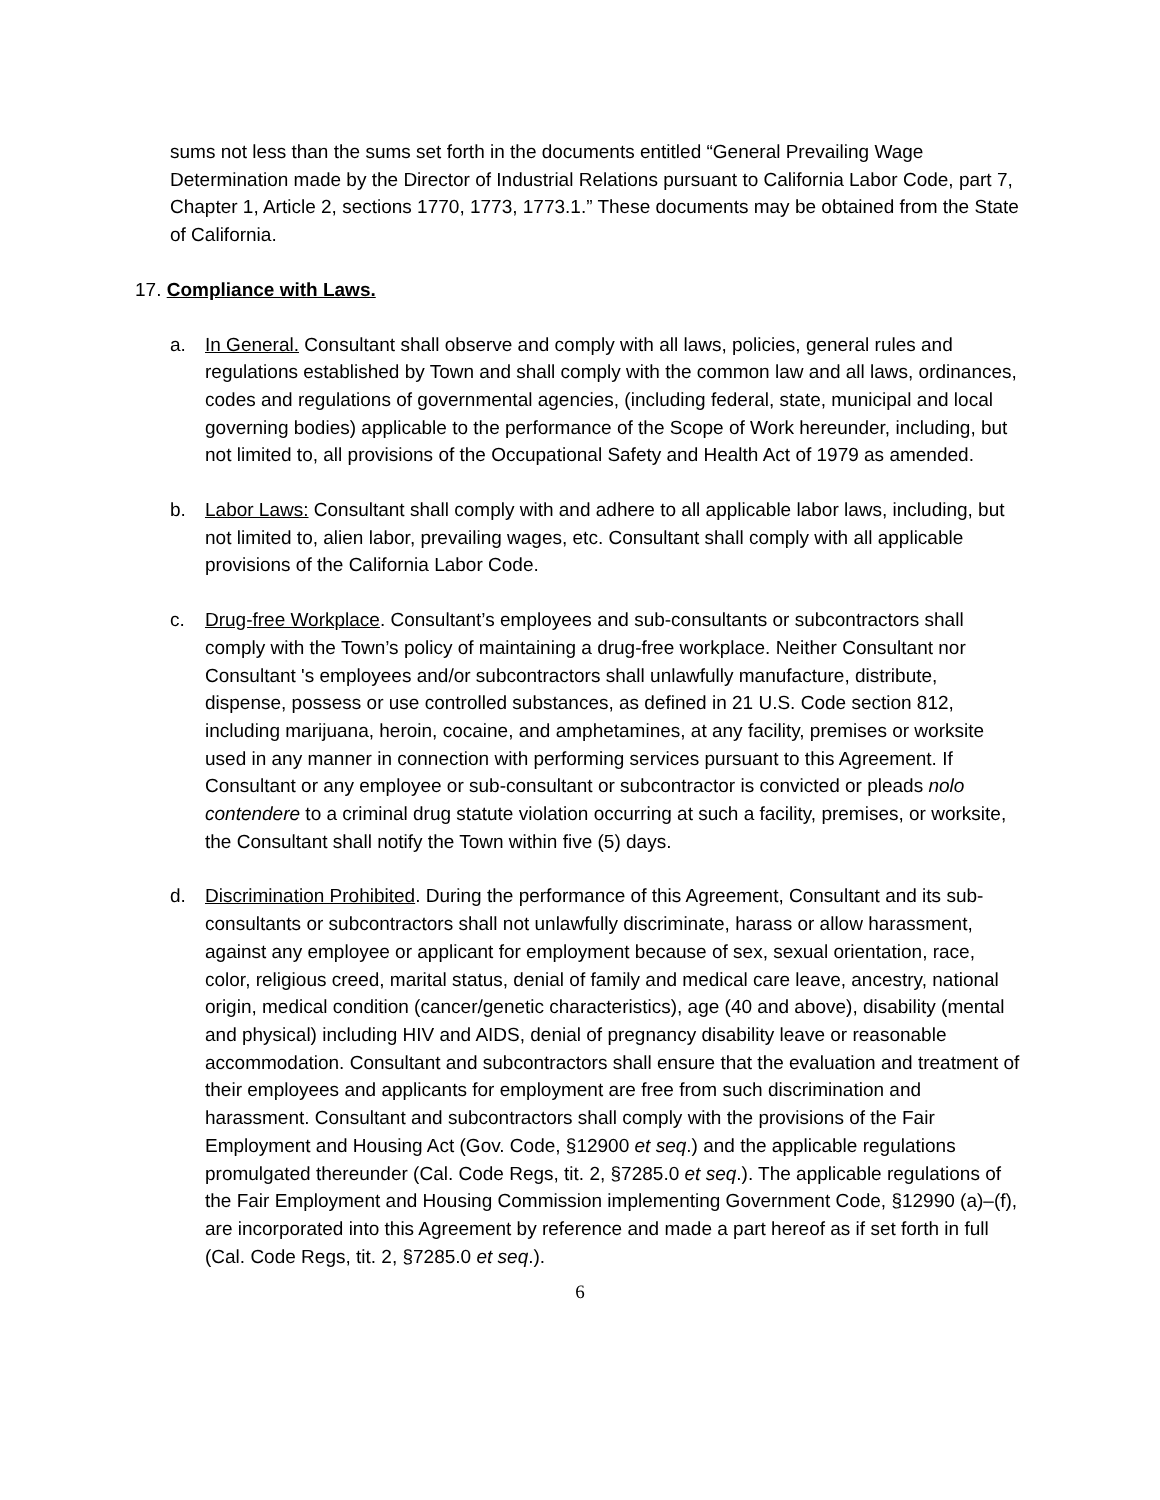sums not less than the sums set forth in the documents entitled “General Prevailing Wage Determination made by the Director of Industrial Relations pursuant to California Labor Code, part 7, Chapter 1, Article 2, sections 1770, 1773, 1773.1.” These documents may be obtained from the State of California.
17. Compliance with Laws.
a. In General. Consultant shall observe and comply with all laws, policies, general rules and regulations established by Town and shall comply with the common law and all laws, ordinances, codes and regulations of governmental agencies, (including federal, state, municipal and local governing bodies) applicable to the performance of the Scope of Work hereunder, including, but not limited to, all provisions of the Occupational Safety and Health Act of 1979 as amended.
b. Labor Laws: Consultant shall comply with and adhere to all applicable labor laws, including, but not limited to, alien labor, prevailing wages, etc. Consultant shall comply with all applicable provisions of the California Labor Code.
c. Drug-free Workplace. Consultant’s employees and sub-consultants or subcontractors shall comply with the Town’s policy of maintaining a drug-free workplace. Neither Consultant nor Consultant 's employees and/or subcontractors shall unlawfully manufacture, distribute, dispense, possess or use controlled substances, as defined in 21 U.S. Code section 812, including marijuana, heroin, cocaine, and amphetamines, at any facility, premises or worksite used in any manner in connection with performing services pursuant to this Agreement. If Consultant or any employee or sub-consultant or subcontractor is convicted or pleads nolo contendere to a criminal drug statute violation occurring at such a facility, premises, or worksite, the Consultant shall notify the Town within five (5) days.
d. Discrimination Prohibited. During the performance of this Agreement, Consultant and its sub-consultants or subcontractors shall not unlawfully discriminate, harass or allow harassment, against any employee or applicant for employment because of sex, sexual orientation, race, color, religious creed, marital status, denial of family and medical care leave, ancestry, national origin, medical condition (cancer/genetic characteristics), age (40 and above), disability (mental and physical) including HIV and AIDS, denial of pregnancy disability leave or reasonable accommodation. Consultant and subcontractors shall ensure that the evaluation and treatment of their employees and applicants for employment are free from such discrimination and harassment. Consultant and subcontractors shall comply with the provisions of the Fair Employment and Housing Act (Gov. Code, §12900 et seq.) and the applicable regulations promulgated thereunder (Cal. Code Regs, tit. 2, §7285.0 et seq.). The applicable regulations of the Fair Employment and Housing Commission implementing Government Code, §12990 (a)–(f), are incorporated into this Agreement by reference and made a part hereof as if set forth in full (Cal. Code Regs, tit. 2, §7285.0 et seq.).
6